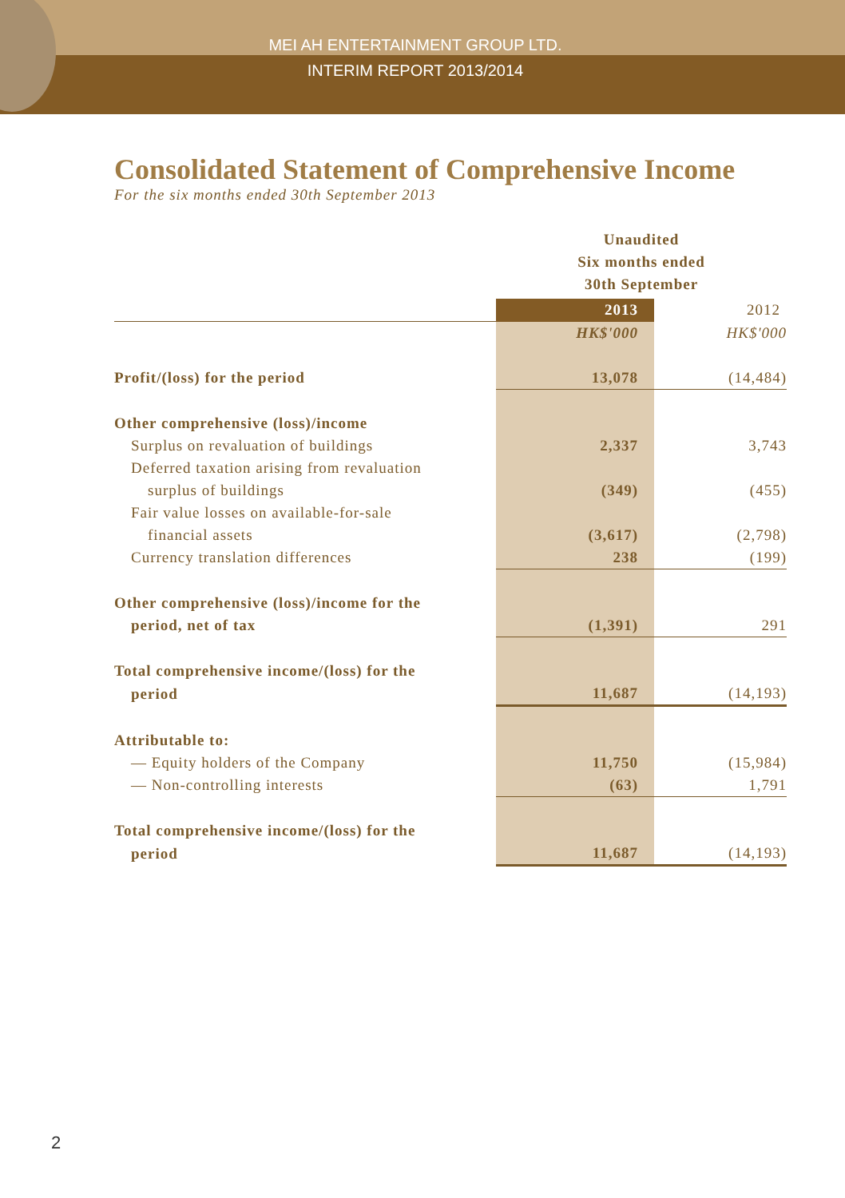MEI AH ENTERTAINMENT GROUP LTD.
INTERIM REPORT 2013/2014
Consolidated Statement of Comprehensive Income
For the six months ended 30th September 2013
| | Unaudited Six months ended 30th September | |
| | 2013 | 2012 |
| | HK$'000 | HK$'000 |
| Profit/(loss) for the period | 13,078 | (14,484) |
| Other comprehensive (loss)/income | | |
| Surplus on revaluation of buildings | 2,337 | 3,743 |
| Deferred taxation arising from revaluation | | |
| surplus of buildings | (349) | (455) |
| Fair value losses on available-for-sale | | |
| financial assets | (3,617) | (2,798) |
| Currency translation differences | 238 | (199) |
| Other comprehensive (loss)/income for the | | |
| period, net of tax | (1,391) | 291 |
| Total comprehensive income/(loss) for the | | |
| period | 11,687 | (14,193) |
| Attributable to: | | |
| — Equity holders of the Company | 11,750 | (15,984) |
| — Non-controlling interests | (63) | 1,791 |
| Total comprehensive income/(loss) for the | | |
| period | 11,687 | (14,193) |
2